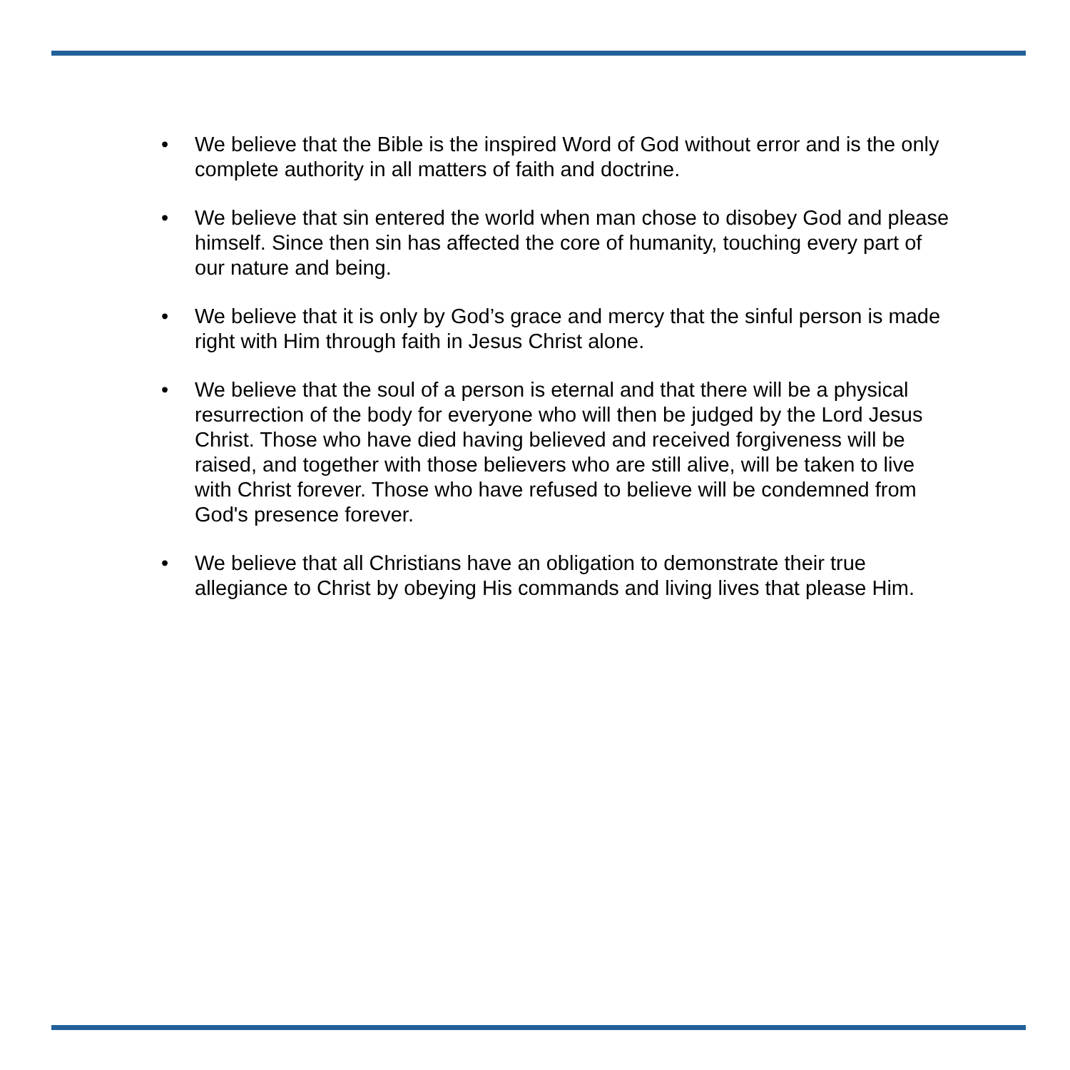• We believe that the Bible is the inspired Word of God without error and is the only complete authority in all matters of faith and doctrine.
• We believe that sin entered the world when man chose to disobey God and please himself. Since then sin has affected the core of humanity, touching every part of our nature and being.
• We believe that it is only by God’s grace and mercy that the sinful person is made right with Him through faith in Jesus Christ alone.
• We believe that the soul of a person is eternal and that there will be a physical resurrection of the body for everyone who will then be judged by the Lord Jesus Christ. Those who have died having believed and received forgiveness will be raised, and together with those believers who are still alive, will be taken to live with Christ forever. Those who have refused to believe will be condemned from God's presence forever.
• We believe that all Christians have an obligation to demonstrate their true allegiance to Christ by obeying His commands and living lives that please Him.